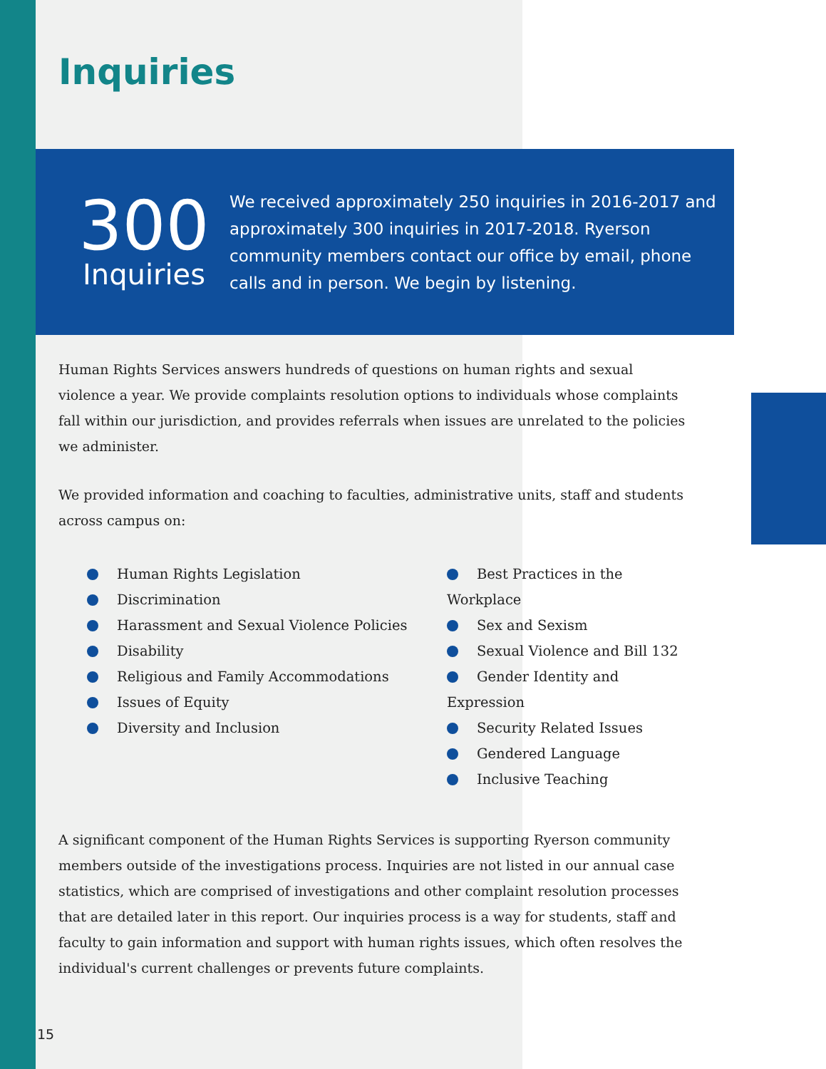Inquiries
300
Inquiries
We received approximately 250 inquiries in 2016-2017 and approximately 300 inquiries in 2017-2018. Ryerson community members contact our office by email, phone calls and in person. We begin by listening.
Human Rights Services answers hundreds of questions on human rights and sexual violence a year. We provide complaints resolution options to individuals whose complaints fall within our jurisdiction, and provides referrals when issues are unrelated to the policies we administer.
We provided information and coaching to faculties, administrative units, staff and students across campus on:
Human Rights Legislation
Discrimination
Harassment and Sexual Violence Policies
Disability
Religious and Family Accommodations
Issues of Equity
Diversity and Inclusion
Best Practices in the Workplace
Sex and Sexism
Sexual Violence and Bill 132
Gender Identity and Expression
Security Related Issues
Gendered Language
Inclusive Teaching
A significant component of the Human Rights Services is supporting Ryerson community members outside of the investigations process. Inquiries are not listed in our annual case statistics, which are comprised of investigations and other complaint resolution processes that are detailed later in this report. Our inquiries process is a way for students, staff and faculty to gain information and support with human rights issues, which often resolves the individual's current challenges or prevents future complaints.
15